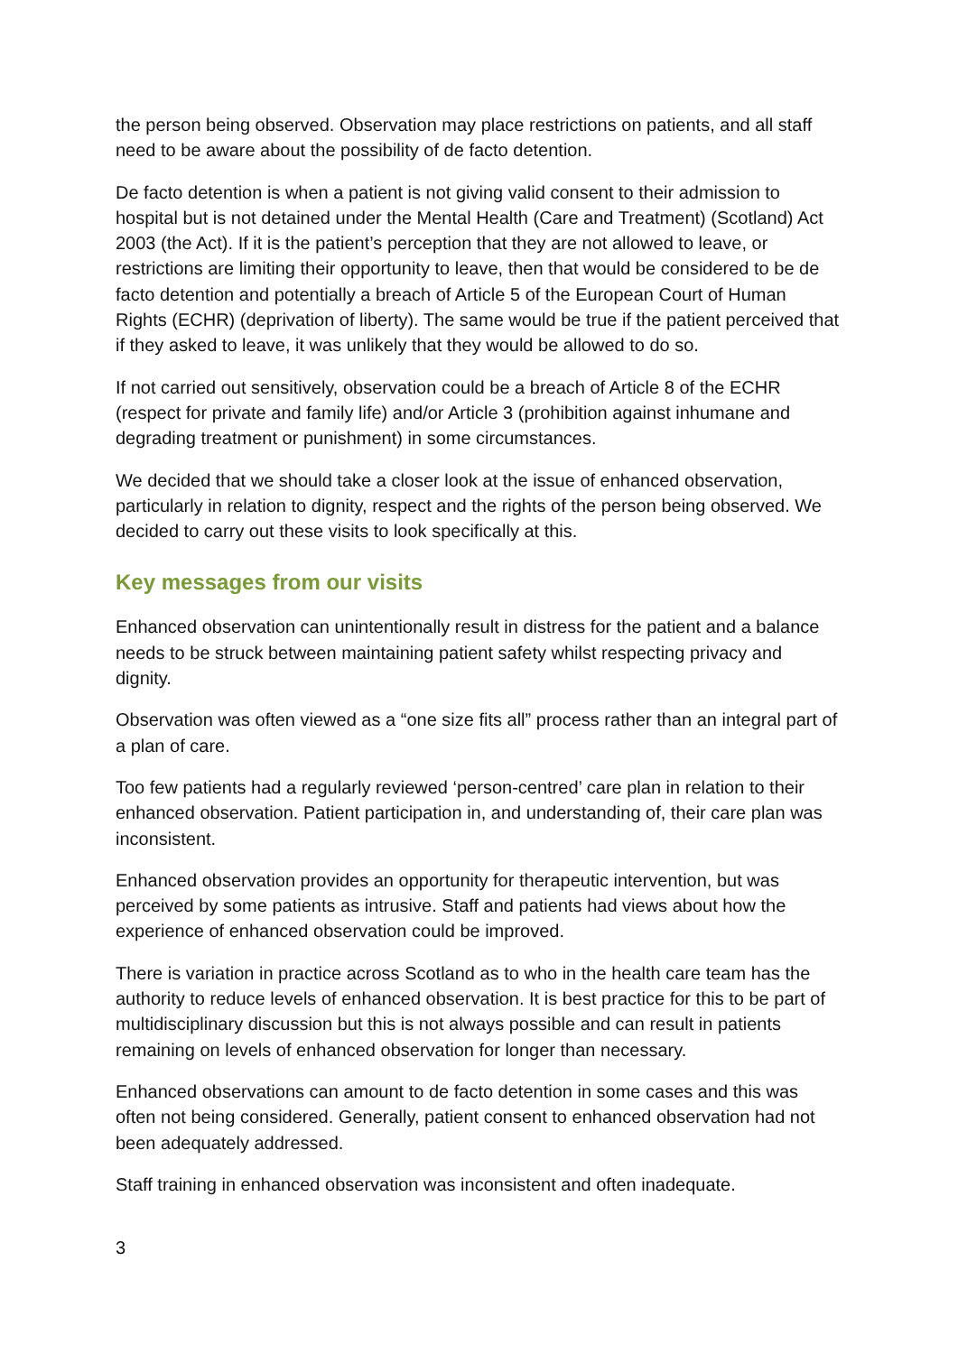the person being observed. Observation may place restrictions on patients, and all staff need to be aware about the possibility of de facto detention.
De facto detention is when a patient is not giving valid consent to their admission to hospital but is not detained under the Mental Health (Care and Treatment) (Scotland) Act 2003 (the Act). If it is the patient’s perception that they are not allowed to leave, or restrictions are limiting their opportunity to leave, then that would be considered to be de facto detention and potentially a breach of Article 5 of the European Court of Human Rights (ECHR) (deprivation of liberty). The same would be true if the patient perceived that if they asked to leave, it was unlikely that they would be allowed to do so.
If not carried out sensitively, observation could be a breach of Article 8 of the ECHR (respect for private and family life) and/or Article 3 (prohibition against inhumane and degrading treatment or punishment) in some circumstances.
We decided that we should take a closer look at the issue of enhanced observation, particularly in relation to dignity, respect and the rights of the person being observed. We decided to carry out these visits to look specifically at this.
Key messages from our visits
Enhanced observation can unintentionally result in distress for the patient and a balance needs to be struck between maintaining patient safety whilst respecting privacy and dignity.
Observation was often viewed as a “one size fits all” process rather than an integral part of a plan of care.
Too few patients had a regularly reviewed ‘person-centred’ care plan in relation to their enhanced observation. Patient participation in, and understanding of, their care plan was inconsistent.
Enhanced observation provides an opportunity for therapeutic intervention, but was perceived by some patients as intrusive. Staff and patients had views about how the experience of enhanced observation could be improved.
There is variation in practice across Scotland as to who in the health care team has the authority to reduce levels of enhanced observation. It is best practice for this to be part of multidisciplinary discussion but this is not always possible and can result in patients remaining on levels of enhanced observation for longer than necessary.
Enhanced observations can amount to de facto detention in some cases and this was often not being considered. Generally, patient consent to enhanced observation had not been adequately addressed.
Staff training in enhanced observation was inconsistent and often inadequate.
3